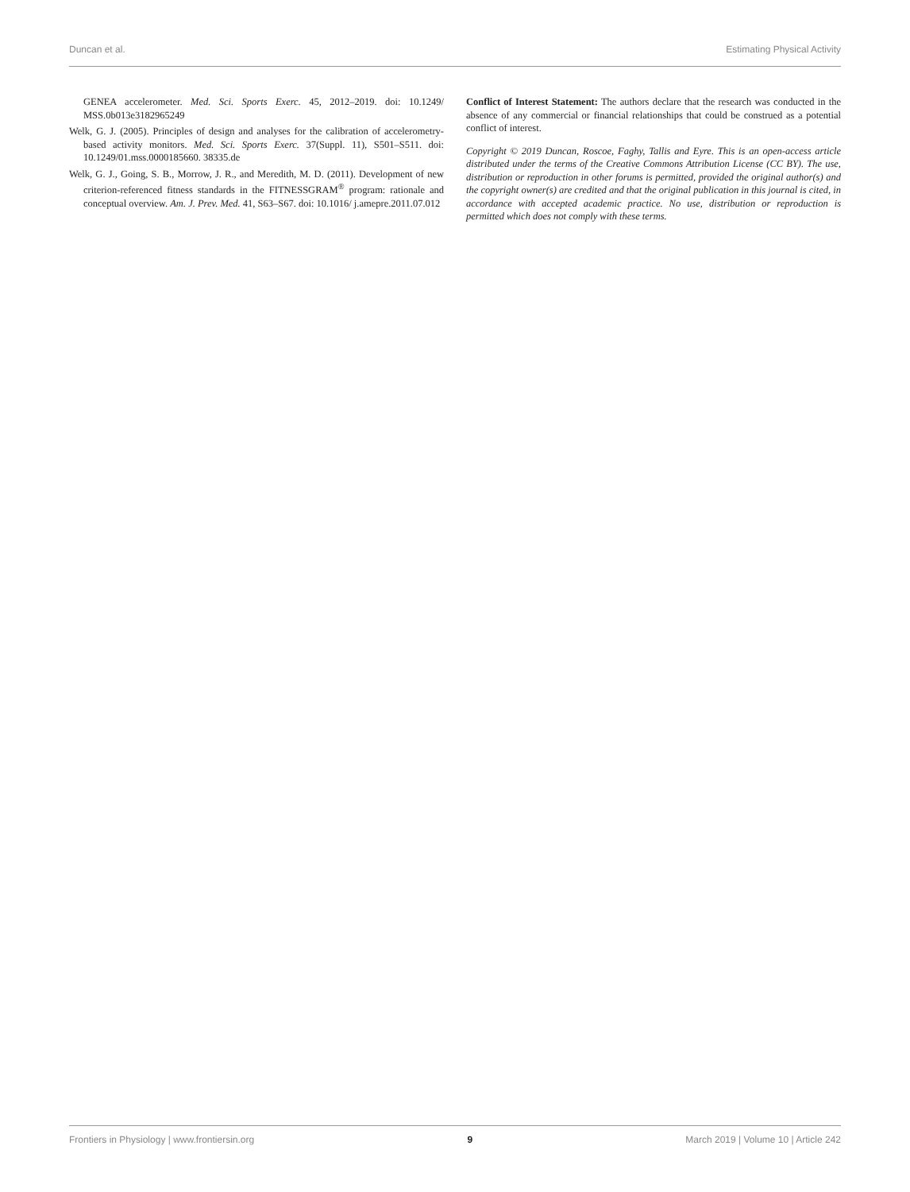Duncan et al. Estimating Physical Activity
GENEA accelerometer. Med. Sci. Sports Exerc. 45, 2012–2019. doi: 10.1249/ MSS.0b013e3182965249
Welk, G. J. (2005). Principles of design and analyses for the calibration of accelerometry-based activity monitors. Med. Sci. Sports Exerc. 37(Suppl. 11), S501–S511. doi: 10.1249/01.mss.0000185660. 38335.de
Welk, G. J., Going, S. B., Morrow, J. R., and Meredith, M. D. (2011). Development of new criterion-referenced fitness standards in the FITNESSGRAM<sup>®</sup> program: rationale and conceptual overview. Am. J. Prev. Med. 41, S63–S67. doi: 10.1016/ j.amepre.2011.07.012
Conflict of Interest Statement: The authors declare that the research was conducted in the absence of any commercial or financial relationships that could be construed as a potential conflict of interest.
Copyright © 2019 Duncan, Roscoe, Faghy, Tallis and Eyre. This is an open-access article distributed under the terms of the Creative Commons Attribution License (CC BY). The use, distribution or reproduction in other forums is permitted, provided the original author(s) and the copyright owner(s) are credited and that the original publication in this journal is cited, in accordance with accepted academic practice. No use, distribution or reproduction is permitted which does not comply with these terms.
Frontiers in Physiology | www.frontiersin.org 9 March 2019 | Volume 10 | Article 242